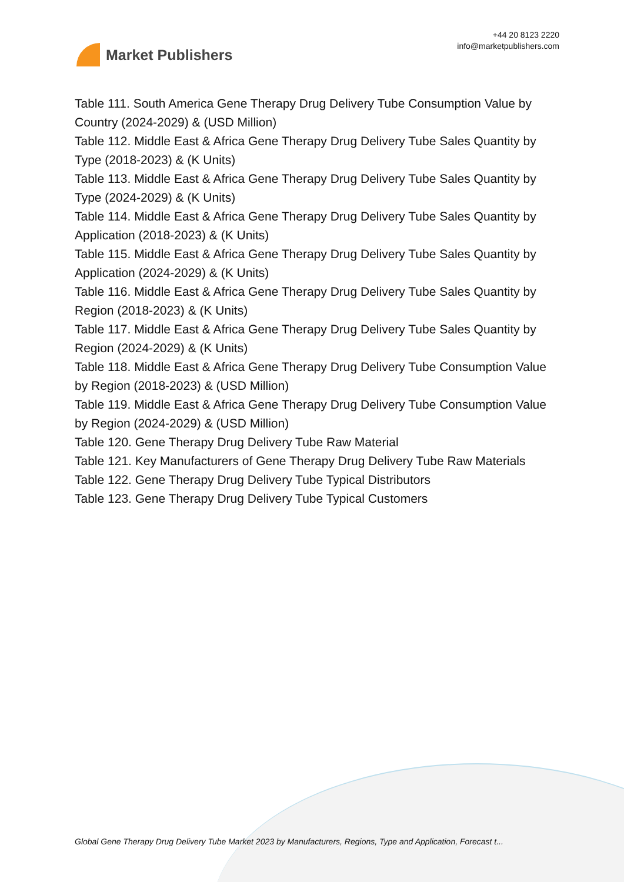Market Publishers
+44 20 8123 2220
info@marketpublishers.com
Table 111. South America Gene Therapy Drug Delivery Tube Consumption Value by Country (2024-2029) & (USD Million)
Table 112. Middle East & Africa Gene Therapy Drug Delivery Tube Sales Quantity by Type (2018-2023) & (K Units)
Table 113. Middle East & Africa Gene Therapy Drug Delivery Tube Sales Quantity by Type (2024-2029) & (K Units)
Table 114. Middle East & Africa Gene Therapy Drug Delivery Tube Sales Quantity by Application (2018-2023) & (K Units)
Table 115. Middle East & Africa Gene Therapy Drug Delivery Tube Sales Quantity by Application (2024-2029) & (K Units)
Table 116. Middle East & Africa Gene Therapy Drug Delivery Tube Sales Quantity by Region (2018-2023) & (K Units)
Table 117. Middle East & Africa Gene Therapy Drug Delivery Tube Sales Quantity by Region (2024-2029) & (K Units)
Table 118. Middle East & Africa Gene Therapy Drug Delivery Tube Consumption Value by Region (2018-2023) & (USD Million)
Table 119. Middle East & Africa Gene Therapy Drug Delivery Tube Consumption Value by Region (2024-2029) & (USD Million)
Table 120. Gene Therapy Drug Delivery Tube Raw Material
Table 121. Key Manufacturers of Gene Therapy Drug Delivery Tube Raw Materials
Table 122. Gene Therapy Drug Delivery Tube Typical Distributors
Table 123. Gene Therapy Drug Delivery Tube Typical Customers
Global Gene Therapy Drug Delivery Tube Market 2023 by Manufacturers, Regions, Type and Application, Forecast t...